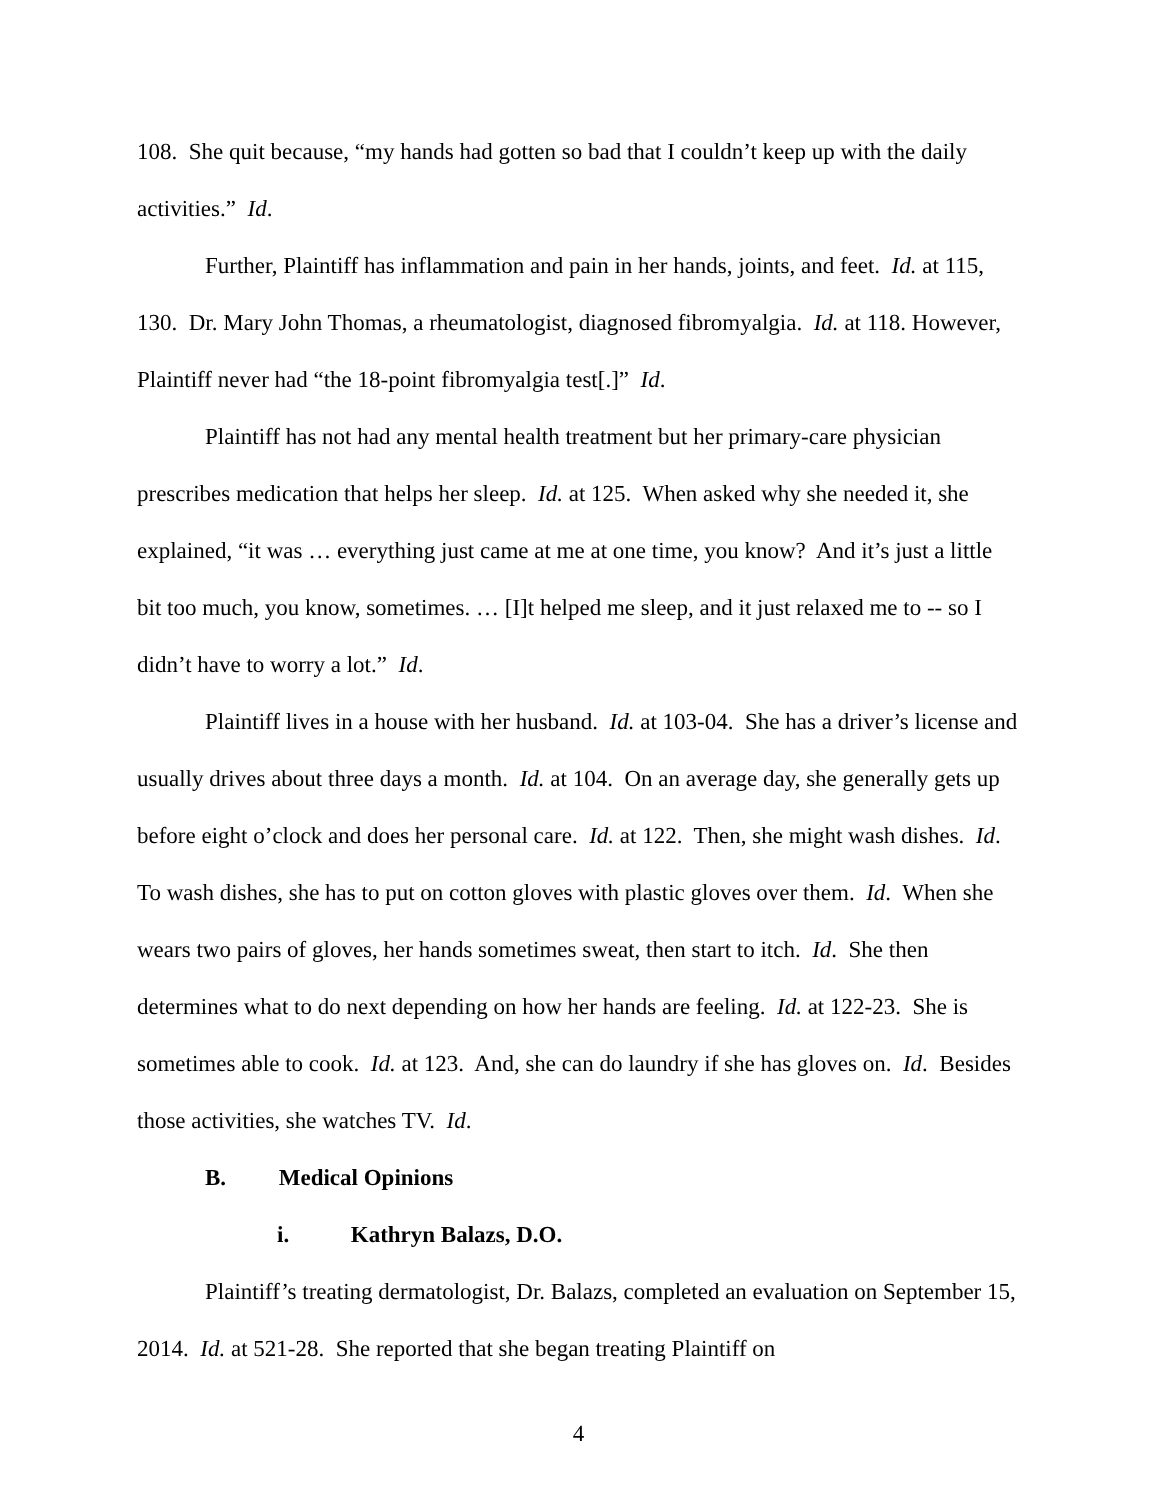108. She quit because, “my hands had gotten so bad that I couldn’t keep up with the daily activities.” Id.
Further, Plaintiff has inflammation and pain in her hands, joints, and feet. Id. at 115, 130. Dr. Mary John Thomas, a rheumatologist, diagnosed fibromyalgia. Id. at 118. However, Plaintiff never had “the 18-point fibromyalgia test[.]” Id.
Plaintiff has not had any mental health treatment but her primary-care physician prescribes medication that helps her sleep. Id. at 125. When asked why she needed it, she explained, “it was … everything just came at me at one time, you know? And it’s just a little bit too much, you know, sometimes. … [I]t helped me sleep, and it just relaxed me to -- so I didn’t have to worry a lot.” Id.
Plaintiff lives in a house with her husband. Id. at 103-04. She has a driver’s license and usually drives about three days a month. Id. at 104. On an average day, she generally gets up before eight o’clock and does her personal care. Id. at 122. Then, she might wash dishes. Id. To wash dishes, she has to put on cotton gloves with plastic gloves over them. Id. When she wears two pairs of gloves, her hands sometimes sweat, then start to itch. Id. She then determines what to do next depending on how her hands are feeling. Id. at 122-23. She is sometimes able to cook. Id. at 123. And, she can do laundry if she has gloves on. Id. Besides those activities, she watches TV. Id.
B. Medical Opinions
i. Kathryn Balazs, D.O.
Plaintiff’s treating dermatologist, Dr. Balazs, completed an evaluation on September 15, 2014. Id. at 521-28. She reported that she began treating Plaintiff on
4